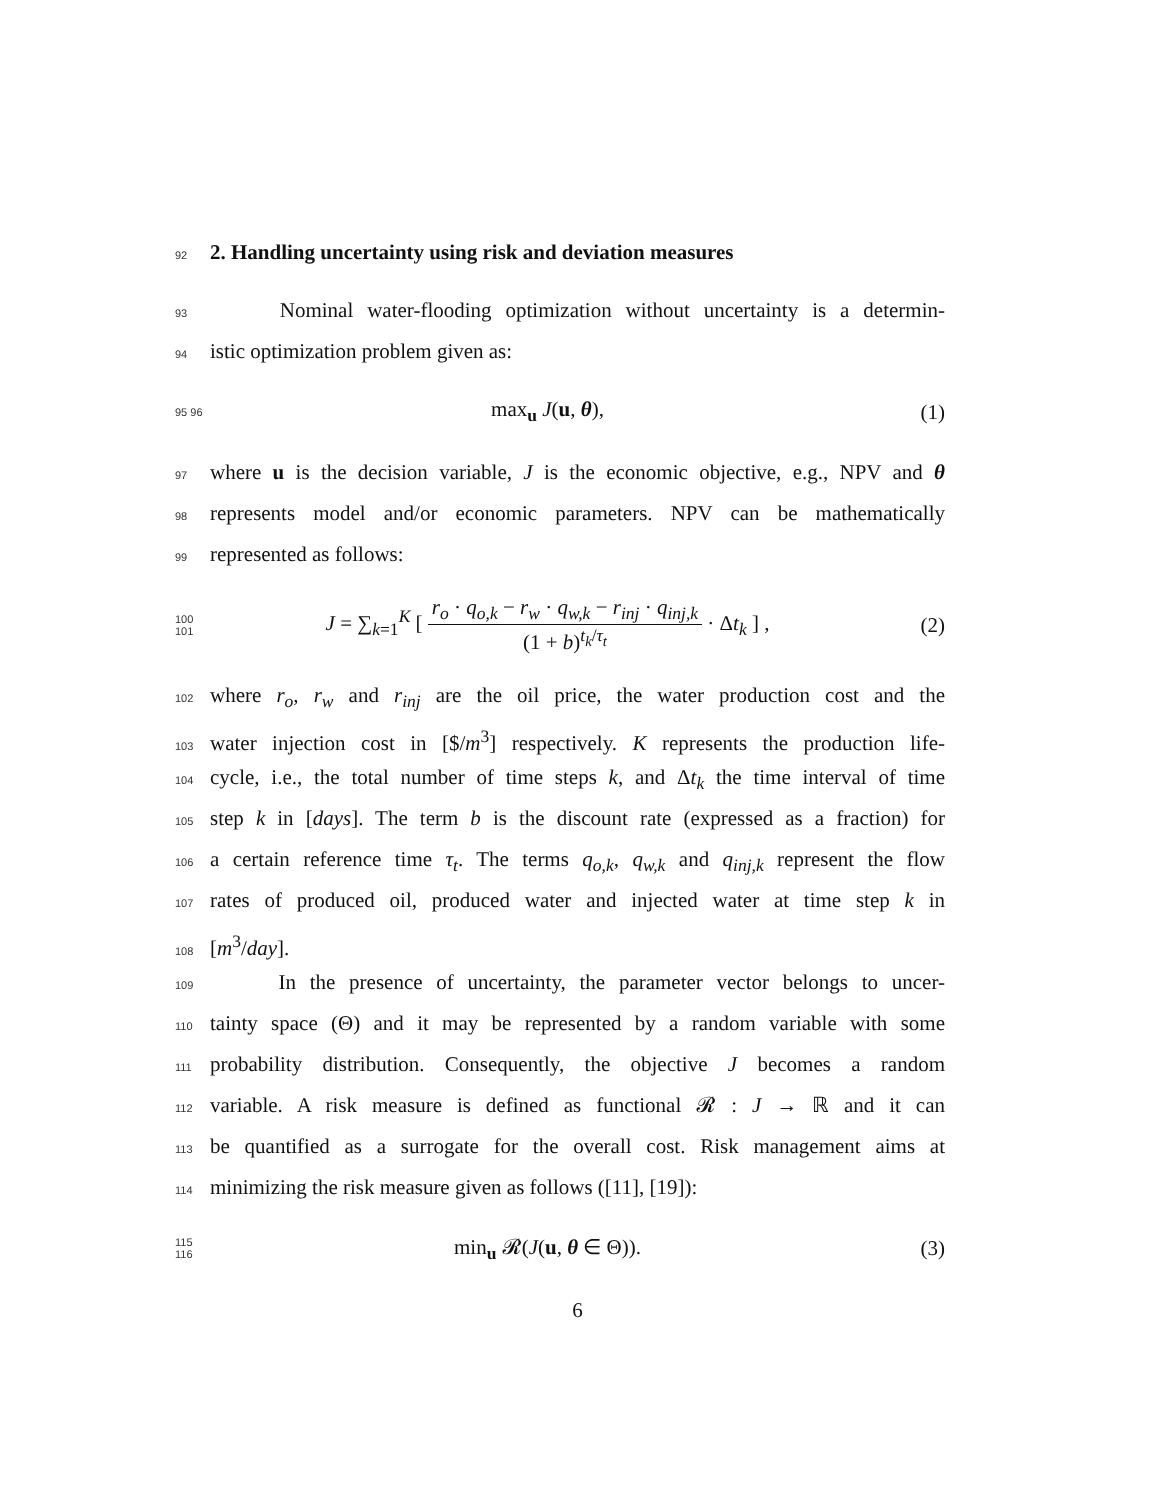92
2. Handling uncertainty using risk and deviation measures
93 Nominal water-flooding optimization without uncertainty is a determin-
94 istic optimization problem given as:
95 96 max<sub>u</sub> J(u, θ), (1)
97 where u is the decision variable, J is the economic objective, e.g., NPV and θ
98 represents model and/or economic parameters. NPV can be mathematically
99 represented as follows:
100 101 J = ∑<sub>k=1</sub><sup>K</sup> [ r<sub>o</sub> · q<sub>o,k</sub> − r<sub>w</sub> · q<sub>w,k</sub> − r<sub>inj</sub> · q<sub>inj,k</sub> (1 + b)<sup>t<sub>k</sub>/τ<sub>t</sub></sup> · Δt<sub>k</sub> ] , (2)
102 where r<sub>o</sub>, r<sub>w</sub> and r<sub>inj</sub> are the oil price, the water production cost and the
103 water injection cost in [$/m<sup>3</sup>] respectively. K represents the production life-
104 cycle, i.e., the total number of time steps k, and Δt<sub>k</sub> the time interval of time
105 step k in [days]. The term b is the discount rate (expressed as a fraction) for
106 a certain reference time τ<sub>t</sub>. The terms q<sub>o,k</sub>, q<sub>w,k</sub> and q<sub>inj,k</sub> represent the flow
107 rates of produced oil, produced water and injected water at time step k in
108 [m<sup>3</sup>/day].
109 In the presence of uncertainty, the parameter vector belongs to uncer-
110 tainty space (Θ) and it may be represented by a random variable with some
111 probability distribution. Consequently, the objective J becomes a random
112 variable. A risk measure is defined as functional 𝓡 : J → ℝ and it can
113 be quantified as a surrogate for the overall cost. Risk management aims at
114 minimizing the risk measure given as follows ([11], [19]):
115 116 min<sub>u</sub> 𝓡(J(u, θ ∈ Θ)). (3)
6